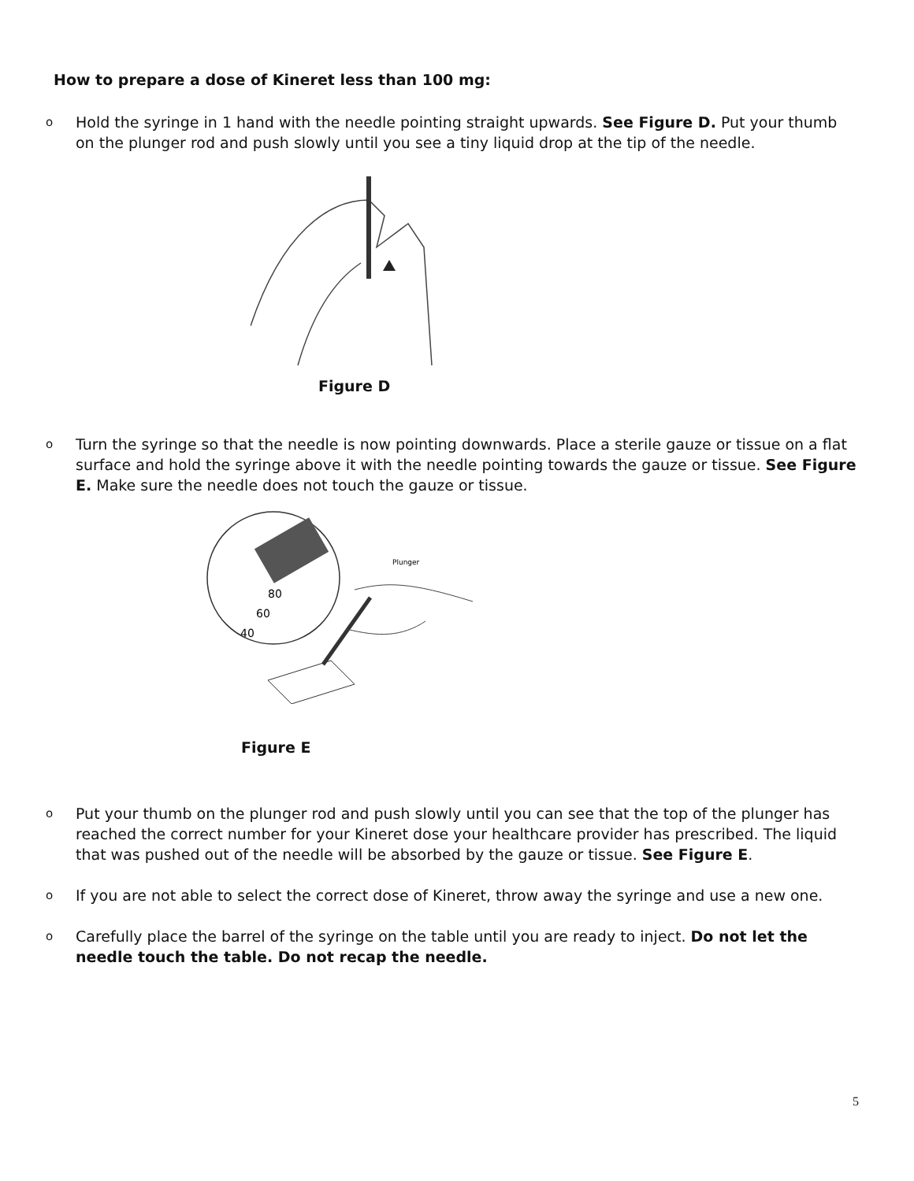How to prepare a dose of Kineret less than 100 mg:
o
Hold the syringe in 1 hand with the needle pointing straight upwards. See Figure D. Put your thumb on the plunger rod and push slowly until you see a tiny liquid drop at the tip of the needle.
Figure D
o
Turn the syringe so that the needle is now pointing downwards. Place a sterile gauze or tissue on a flat surface and hold the syringe above it with the needle pointing towards the gauze or tissue. See Figure E. Make sure the needle does not touch the gauze or tissue.
80
60
40
Plunger
Figure E
o
Put your thumb on the plunger rod and push slowly until you can see that the top of the plunger has reached the correct number for your Kineret dose your healthcare provider has prescribed. The liquid that was pushed out of the needle will be absorbed by the gauze or tissue. See Figure E.
o
If you are not able to select the correct dose of Kineret, throw away the syringe and use a new one.
o
Carefully place the barrel of the syringe on the table until you are ready to inject. Do not let the needle touch the table. Do not recap the needle.
5